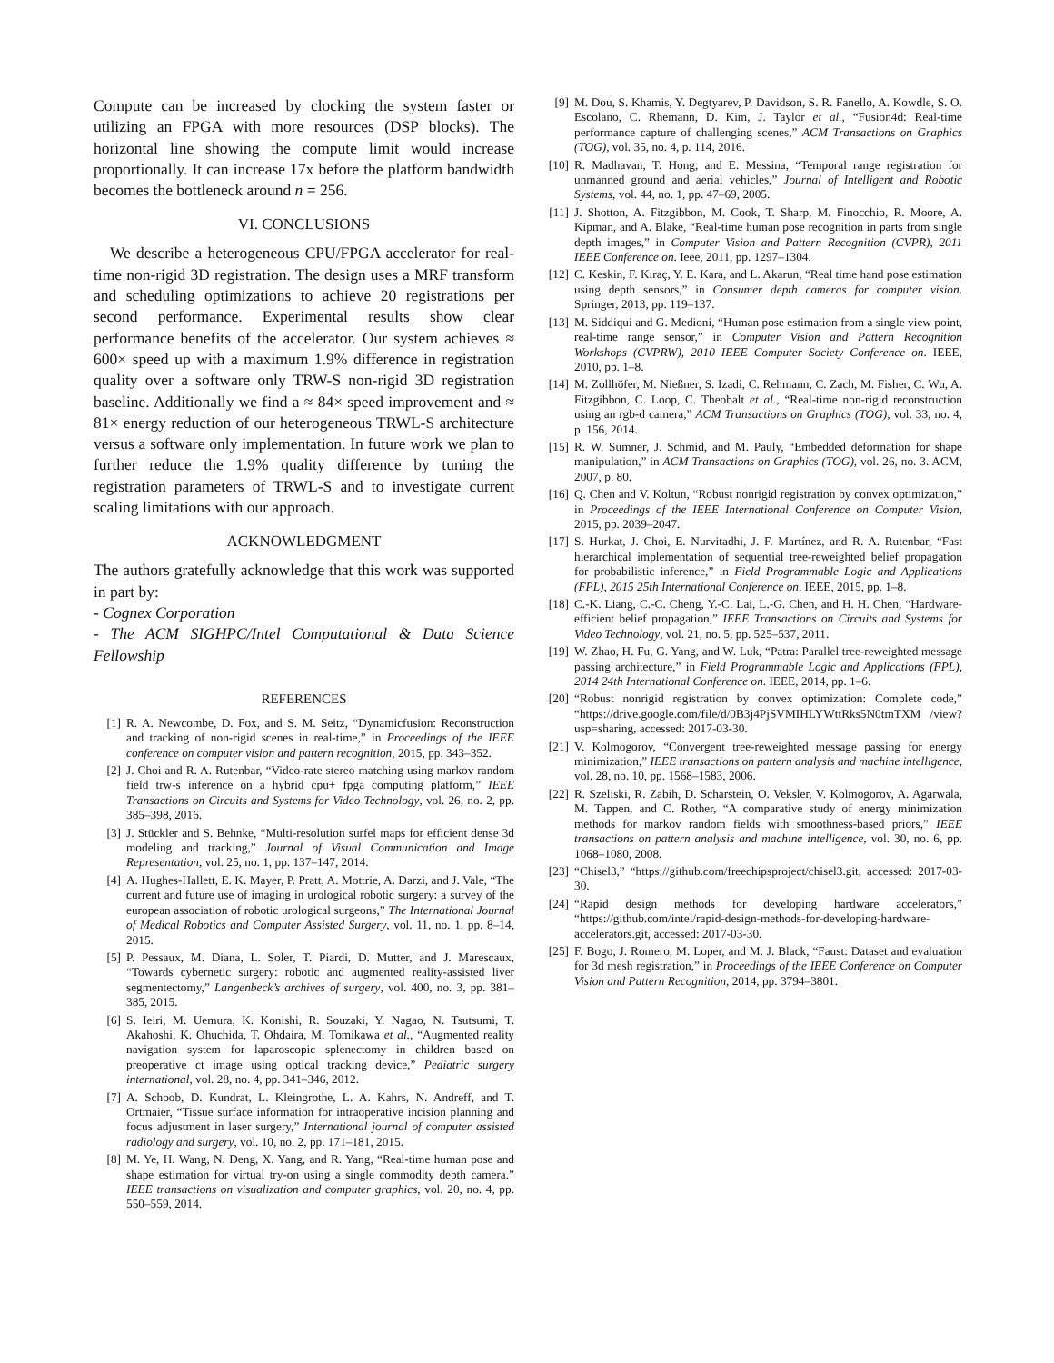Compute can be increased by clocking the system faster or utilizing an FPGA with more resources (DSP blocks). The horizontal line showing the compute limit would increase proportionally. It can increase 17x before the platform bandwidth becomes the bottleneck around n = 256.
VI. CONCLUSIONS
We describe a heterogeneous CPU/FPGA accelerator for real-time non-rigid 3D registration. The design uses a MRF transform and scheduling optimizations to achieve 20 registrations per second performance. Experimental results show clear performance benefits of the accelerator. Our system achieves ≈ 600× speed up with a maximum 1.9% difference in registration quality over a software only TRW-S non-rigid 3D registration baseline. Additionally we find a ≈ 84× speed improvement and ≈ 81× energy reduction of our heterogeneous TRWL-S architecture versus a software only implementation. In future work we plan to further reduce the 1.9% quality difference by tuning the registration parameters of TRWL-S and to investigate current scaling limitations with our approach.
ACKNOWLEDGMENT
The authors gratefully acknowledge that this work was supported in part by:
- Cognex Corporation
- The ACM SIGHPC/Intel Computational & Data Science Fellowship
REFERENCES
[1] R. A. Newcombe, D. Fox, and S. M. Seitz, “Dynamicfusion: Reconstruction and tracking of non-rigid scenes in real-time,” in Proceedings of the IEEE conference on computer vision and pattern recognition, 2015, pp. 343–352.
[2] J. Choi and R. A. Rutenbar, “Video-rate stereo matching using markov random field trw-s inference on a hybrid cpu+ fpga computing platform,” IEEE Transactions on Circuits and Systems for Video Technology, vol. 26, no. 2, pp. 385–398, 2016.
[3] J. Stückler and S. Behnke, “Multi-resolution surfel maps for efficient dense 3d modeling and tracking,” Journal of Visual Communication and Image Representation, vol. 25, no. 1, pp. 137–147, 2014.
[4] A. Hughes-Hallett, E. K. Mayer, P. Pratt, A. Mottrie, A. Darzi, and J. Vale, “The current and future use of imaging in urological robotic surgery: a survey of the european association of robotic urological surgeons,” The International Journal of Medical Robotics and Computer Assisted Surgery, vol. 11, no. 1, pp. 8–14, 2015.
[5] P. Pessaux, M. Diana, L. Soler, T. Piardi, D. Mutter, and J. Marescaux, “Towards cybernetic surgery: robotic and augmented reality-assisted liver segmentectomy,” Langenbeck’s archives of surgery, vol. 400, no. 3, pp. 381–385, 2015.
[6] S. Ieiri, M. Uemura, K. Konishi, R. Souzaki, Y. Nagao, N. Tsutsumi, T. Akahoshi, K. Ohuchida, T. Ohdaira, M. Tomikawa et al., “Augmented reality navigation system for laparoscopic splenectomy in children based on preoperative ct image using optical tracking device,” Pediatric surgery international, vol. 28, no. 4, pp. 341–346, 2012.
[7] A. Schoob, D. Kundrat, L. Kleingrothe, L. A. Kahrs, N. Andreff, and T. Ortmaier, “Tissue surface information for intraoperative incision planning and focus adjustment in laser surgery,” International journal of computer assisted radiology and surgery, vol. 10, no. 2, pp. 171–181, 2015.
[8] M. Ye, H. Wang, N. Deng, X. Yang, and R. Yang, “Real-time human pose and shape estimation for virtual try-on using a single commodity depth camera.” IEEE transactions on visualization and computer graphics, vol. 20, no. 4, pp. 550–559, 2014.
[9] M. Dou, S. Khamis, Y. Degtyarev, P. Davidson, S. R. Fanello, A. Kowdle, S. O. Escolano, C. Rhemann, D. Kim, J. Taylor et al., “Fusion4d: Real-time performance capture of challenging scenes,” ACM Transactions on Graphics (TOG), vol. 35, no. 4, p. 114, 2016.
[10] R. Madhavan, T. Hong, and E. Messina, “Temporal range registration for unmanned ground and aerial vehicles,” Journal of Intelligent and Robotic Systems, vol. 44, no. 1, pp. 47–69, 2005.
[11] J. Shotton, A. Fitzgibbon, M. Cook, T. Sharp, M. Finocchio, R. Moore, A. Kipman, and A. Blake, “Real-time human pose recognition in parts from single depth images,” in Computer Vision and Pattern Recognition (CVPR), 2011 IEEE Conference on. Ieee, 2011, pp. 1297–1304.
[12] C. Keskin, F. Kıraç, Y. E. Kara, and L. Akarun, “Real time hand pose estimation using depth sensors,” in Consumer depth cameras for computer vision. Springer, 2013, pp. 119–137.
[13] M. Siddiqui and G. Medioni, “Human pose estimation from a single view point, real-time range sensor,” in Computer Vision and Pattern Recognition Workshops (CVPRW), 2010 IEEE Computer Society Conference on. IEEE, 2010, pp. 1–8.
[14] M. Zollhöfer, M. Nießner, S. Izadi, C. Rehmann, C. Zach, M. Fisher, C. Wu, A. Fitzgibbon, C. Loop, C. Theobalt et al., “Real-time non-rigid reconstruction using an rgb-d camera,” ACM Transactions on Graphics (TOG), vol. 33, no. 4, p. 156, 2014.
[15] R. W. Sumner, J. Schmid, and M. Pauly, “Embedded deformation for shape manipulation,” in ACM Transactions on Graphics (TOG), vol. 26, no. 3. ACM, 2007, p. 80.
[16] Q. Chen and V. Koltun, “Robust nonrigid registration by convex optimization,” in Proceedings of the IEEE International Conference on Computer Vision, 2015, pp. 2039–2047.
[17] S. Hurkat, J. Choi, E. Nurvitadhi, J. F. Martínez, and R. A. Rutenbar, “Fast hierarchical implementation of sequential tree-reweighted belief propagation for probabilistic inference,” in Field Programmable Logic and Applications (FPL), 2015 25th International Conference on. IEEE, 2015, pp. 1–8.
[18] C.-K. Liang, C.-C. Cheng, Y.-C. Lai, L.-G. Chen, and H. H. Chen, “Hardware-efficient belief propagation,” IEEE Transactions on Circuits and Systems for Video Technology, vol. 21, no. 5, pp. 525–537, 2011.
[19] W. Zhao, H. Fu, G. Yang, and W. Luk, “Patra: Parallel tree-reweighted message passing architecture,” in Field Programmable Logic and Applications (FPL), 2014 24th International Conference on. IEEE, 2014, pp. 1–6.
[20] “Robust nonrigid registration by convex optimization: Complete code,” “https://drive.google.com/file/d/0B3j4PjSVMIHLYWttRks5N0tmTXM /view?usp=sharing, accessed: 2017-03-30.
[21] V. Kolmogorov, “Convergent tree-reweighted message passing for energy minimization,” IEEE transactions on pattern analysis and machine intelligence, vol. 28, no. 10, pp. 1568–1583, 2006.
[22] R. Szeliski, R. Zabih, D. Scharstein, O. Veksler, V. Kolmogorov, A. Agarwala, M. Tappen, and C. Rother, “A comparative study of energy minimization methods for markov random fields with smoothness-based priors,” IEEE transactions on pattern analysis and machine intelligence, vol. 30, no. 6, pp. 1068–1080, 2008.
[23] “Chisel3,” “https://github.com/freechipsproject/chisel3.git, accessed: 2017-03-30.
[24] “Rapid design methods for developing hardware accelerators,” “https://github.com/intel/rapid-design-methods-for-developing-hardware-accelerators.git, accessed: 2017-03-30.
[25] F. Bogo, J. Romero, M. Loper, and M. J. Black, “Faust: Dataset and evaluation for 3d mesh registration,” in Proceedings of the IEEE Conference on Computer Vision and Pattern Recognition, 2014, pp. 3794–3801.